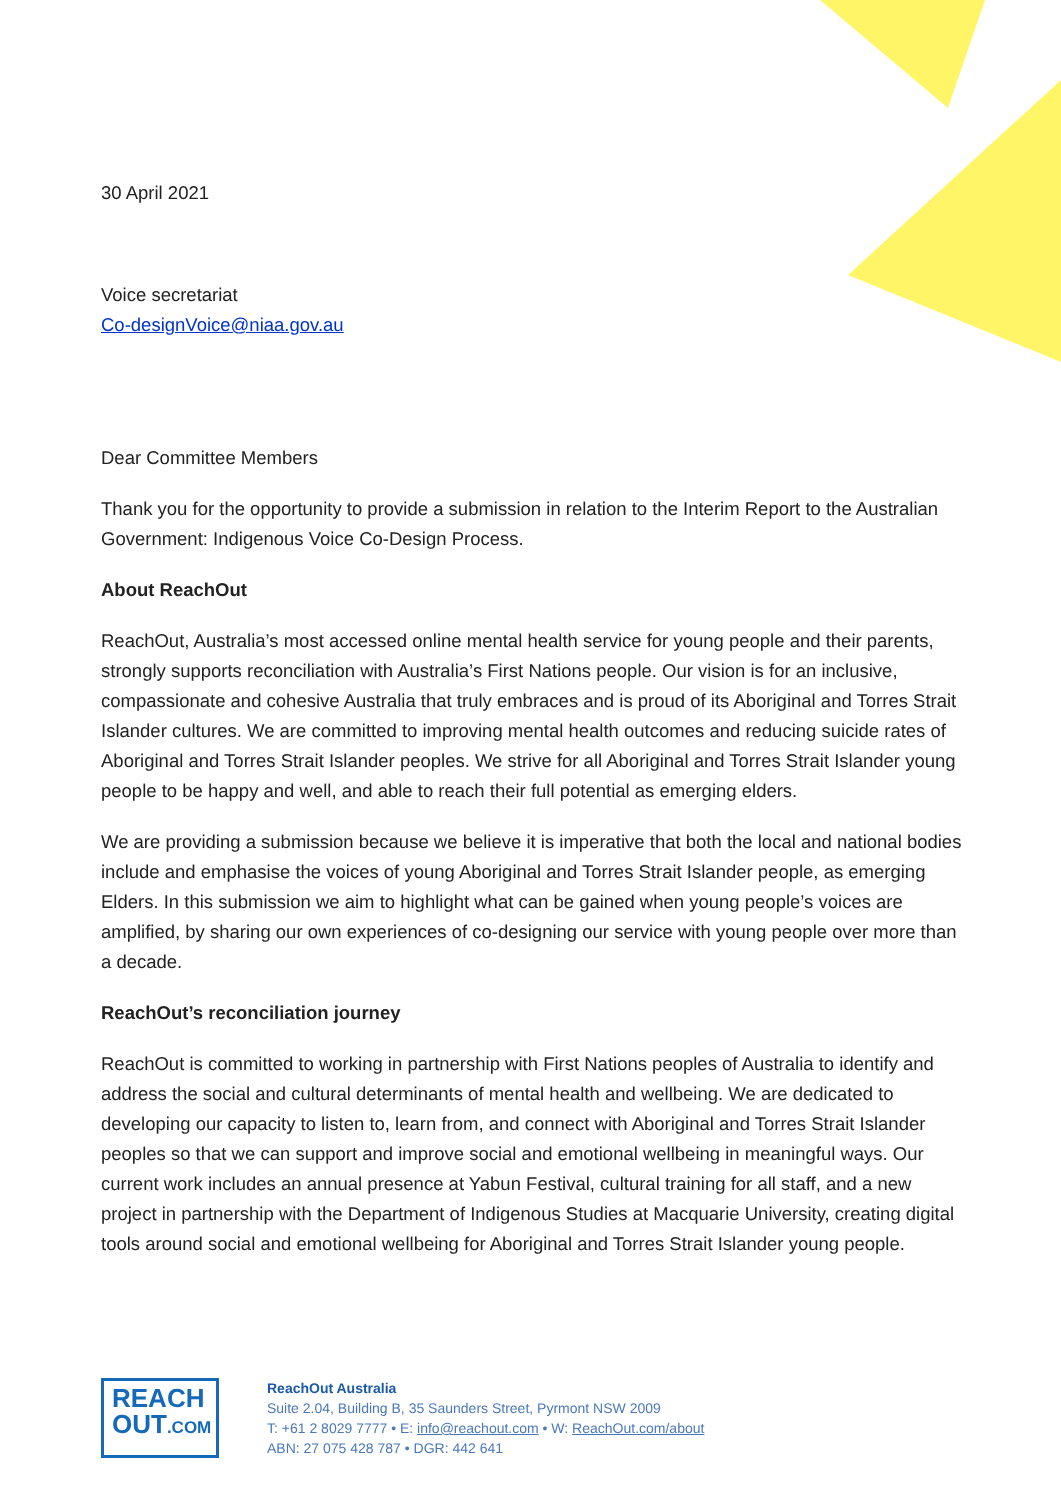30 April 2021
Voice secretariat
Co-designVoice@niaa.gov.au
Dear Committee Members
Thank you for the opportunity to provide a submission in relation to the Interim Report to the Australian Government: Indigenous Voice Co-Design Process.
About ReachOut
ReachOut, Australia’s most accessed online mental health service for young people and their parents, strongly supports reconciliation with Australia’s First Nations people. Our vision is for an inclusive, compassionate and cohesive Australia that truly embraces and is proud of its Aboriginal and Torres Strait Islander cultures. We are committed to improving mental health outcomes and reducing suicide rates of Aboriginal and Torres Strait Islander peoples. We strive for all Aboriginal and Torres Strait Islander young people to be happy and well, and able to reach their full potential as emerging elders.
We are providing a submission because we believe it is imperative that both the local and national bodies include and emphasise the voices of young Aboriginal and Torres Strait Islander people, as emerging Elders. In this submission we aim to highlight what can be gained when young people’s voices are amplified, by sharing our own experiences of co-designing our service with young people over more than a decade.
ReachOut’s reconciliation journey
ReachOut is committed to working in partnership with First Nations peoples of Australia to identify and address the social and cultural determinants of mental health and wellbeing. We are dedicated to developing our capacity to listen to, learn from, and connect with Aboriginal and Torres Strait Islander peoples so that we can support and improve social and emotional wellbeing in meaningful ways. Our current work includes an annual presence at Yabun Festival, cultural training for all staff, and a new project in partnership with the Department of Indigenous Studies at Macquarie University, creating digital tools around social and emotional wellbeing for Aboriginal and Torres Strait Islander young people.
REACH
OUT.COM
ReachOut Australia
Suite 2.04, Building B, 35 Saunders Street, Pyrmont NSW 2009
T: +61 2 8029 7777 • E: info@reachout.com • W: ReachOut.com/about
ABN: 27 075 428 787 • DGR: 442 641